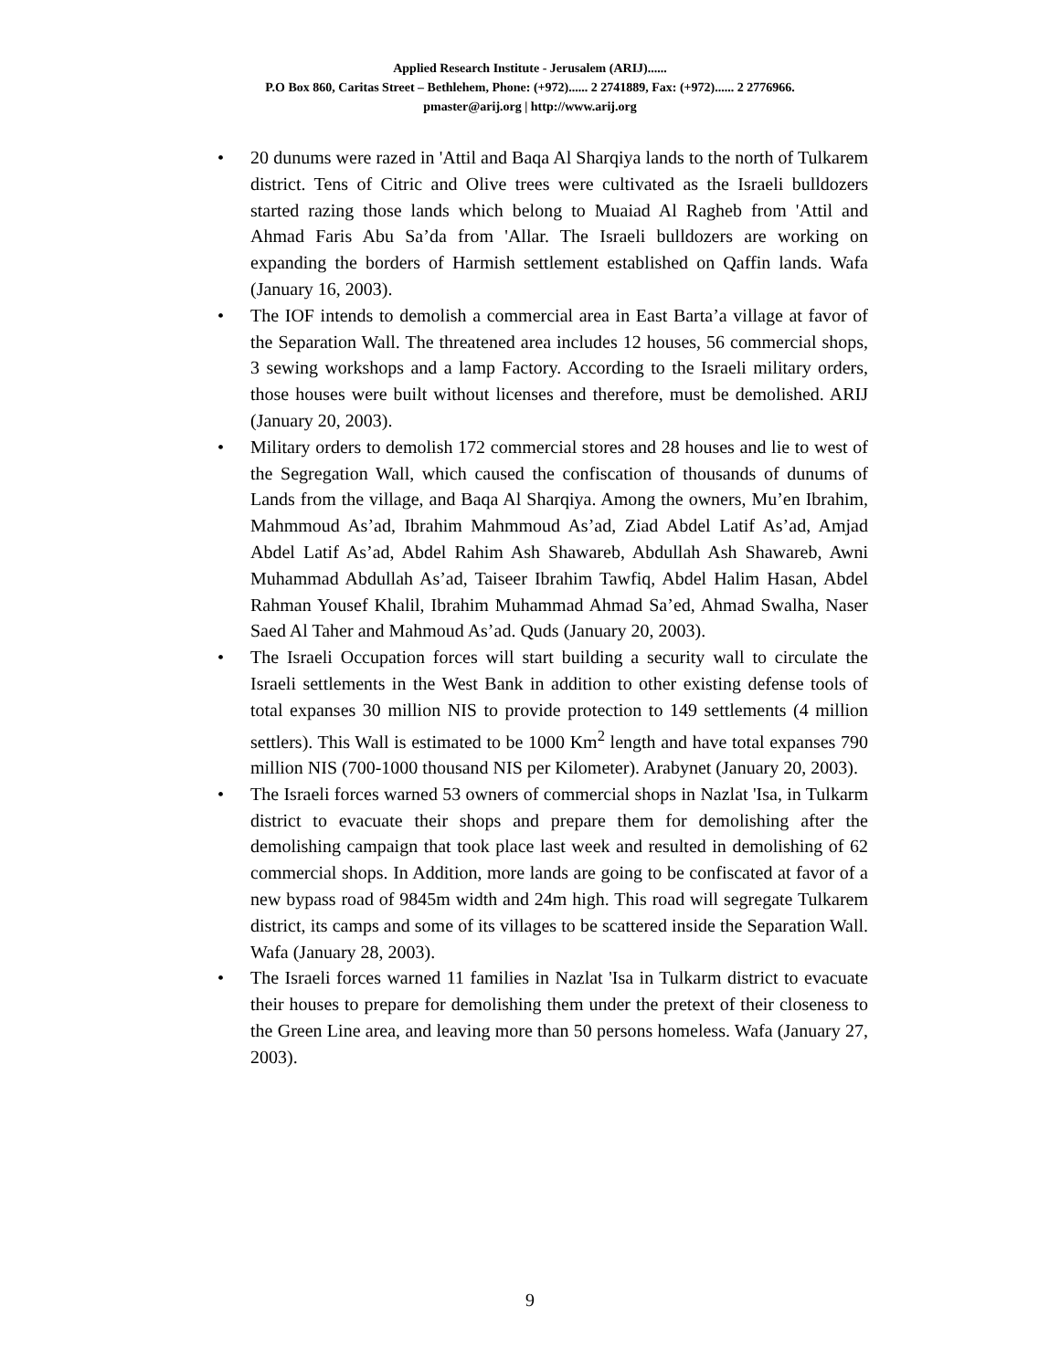Applied Research Institute - Jerusalem (ARIJ)......
P.O Box 860, Caritas Street – Bethlehem, Phone: (+972)...... 2 2741889, Fax: (+972)...... 2 2776966.
pmaster@arij.org | http://www.arij.org
• 20 dunums were razed in 'Attil and Baqa Al Sharqiya lands to the north of Tulkarem district. Tens of Citric and Olive trees were cultivated as the Israeli bulldozers started razing those lands which belong to Muaiad Al Ragheb from 'Attil and Ahmad Faris Abu Sa’da from 'Allar. The Israeli bulldozers are working on expanding the borders of Harmish settlement established on Qaffin lands. Wafa (January 16, 2003).
• The IOF intends to demolish a commercial area in East Barta’a village at favor of the Separation Wall. The threatened area includes 12 houses, 56 commercial shops, 3 sewing workshops and a lamp Factory. According to the Israeli military orders, those houses were built without licenses and therefore, must be demolished. ARIJ (January 20, 2003).
• Military orders to demolish 172 commercial stores and 28 houses and lie to west of the Segregation Wall, which caused the confiscation of thousands of dunums of Lands from the village, and Baqa Al Sharqiya. Among the owners, Mu’en Ibrahim, Mahmmoud As’ad, Ibrahim Mahmmoud As’ad, Ziad Abdel Latif As’ad, Amjad Abdel Latif As’ad, Abdel Rahim Ash Shawareb, Abdullah Ash Shawareb, Awni Muhammad Abdullah As’ad, Taiseer Ibrahim Tawfiq, Abdel Halim Hasan, Abdel Rahman Yousef Khalil, Ibrahim Muhammad Ahmad Sa’ed, Ahmad Swalha, Naser Saed Al Taher and Mahmoud As’ad. Quds (January 20, 2003).
• The Israeli Occupation forces will start building a security wall to circulate the Israeli settlements in the West Bank in addition to other existing defense tools of total expanses 30 million NIS to provide protection to 149 settlements (4 million settlers). This Wall is estimated to be 1000 Km<sup>2</sup> length and have total expanses 790 million NIS (700-1000 thousand NIS per Kilometer). Arabynet (January 20, 2003).
• The Israeli forces warned 53 owners of commercial shops in Nazlat 'Isa, in Tulkarm district to evacuate their shops and prepare them for demolishing after the demolishing campaign that took place last week and resulted in demolishing of 62 commercial shops. In Addition, more lands are going to be confiscated at favor of a new bypass road of 9845m width and 24m high. This road will segregate Tulkarem district, its camps and some of its villages to be scattered inside the Separation Wall. Wafa (January 28, 2003).
• The Israeli forces warned 11 families in Nazlat 'Isa in Tulkarm district to evacuate their houses to prepare for demolishing them under the pretext of their closeness to the Green Line area, and leaving more than 50 persons homeless. Wafa (January 27, 2003).
9